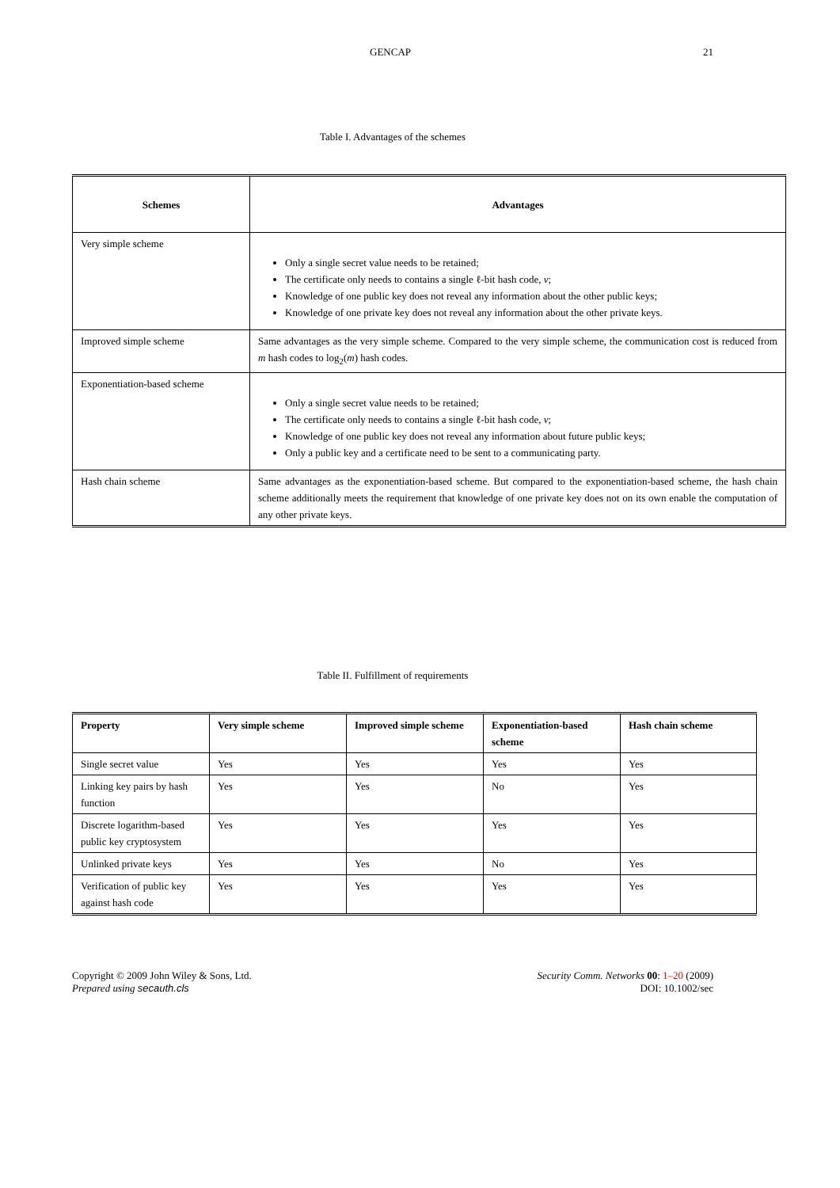GENCAP 21
Table I. Advantages of the schemes
| Schemes | Advantages |
| --- | --- |
| Very simple scheme | Only a single secret value needs to be retained; The certificate only needs to contains a single ℓ-bit hash code, v ; Knowledge of one public key does not reveal any information about the other public keys; Knowledge of one private key does not reveal any information about the other private keys. |
| Improved simple scheme | Same advantages as the very simple scheme. Compared to the very simple scheme, the communication cost is reduced from m hash codes to log<sub>2</sub>( m ) hash codes. |
| Exponentiation-based scheme | Only a single secret value needs to be retained; The certificate only needs to contains a single ℓ-bit hash code, v ; Knowledge of one public key does not reveal any information about future public keys; Only a public key and a certificate need to be sent to a communicating party. |
| Hash chain scheme | Same advantages as the exponentiation-based scheme. But compared to the exponentiation-based scheme, the hash chain scheme additionally meets the requirement that knowledge of one private key does not on its own enable the computation of any other private keys. |
Table II. Fulfillment of requirements
| Property | Very simple scheme | Improved simple scheme | Exponentiation-based scheme | Hash chain scheme |
| --- | --- | --- | --- | --- |
| Single secret value | Yes | Yes | Yes | Yes |
| Linking key pairs by hash function | Yes | Yes | No | Yes |
| Discrete logarithm-based public key cryptosystem | Yes | Yes | Yes | Yes |
| Unlinked private keys | Yes | Yes | No | Yes |
| Verification of public key against hash code | Yes | Yes | Yes | Yes |
Copyright © 2009 John Wiley & Sons, Ltd.
Prepared using secauth.cls
Security Comm. Networks 00: 1–20 (2009)
DOI: 10.1002/sec